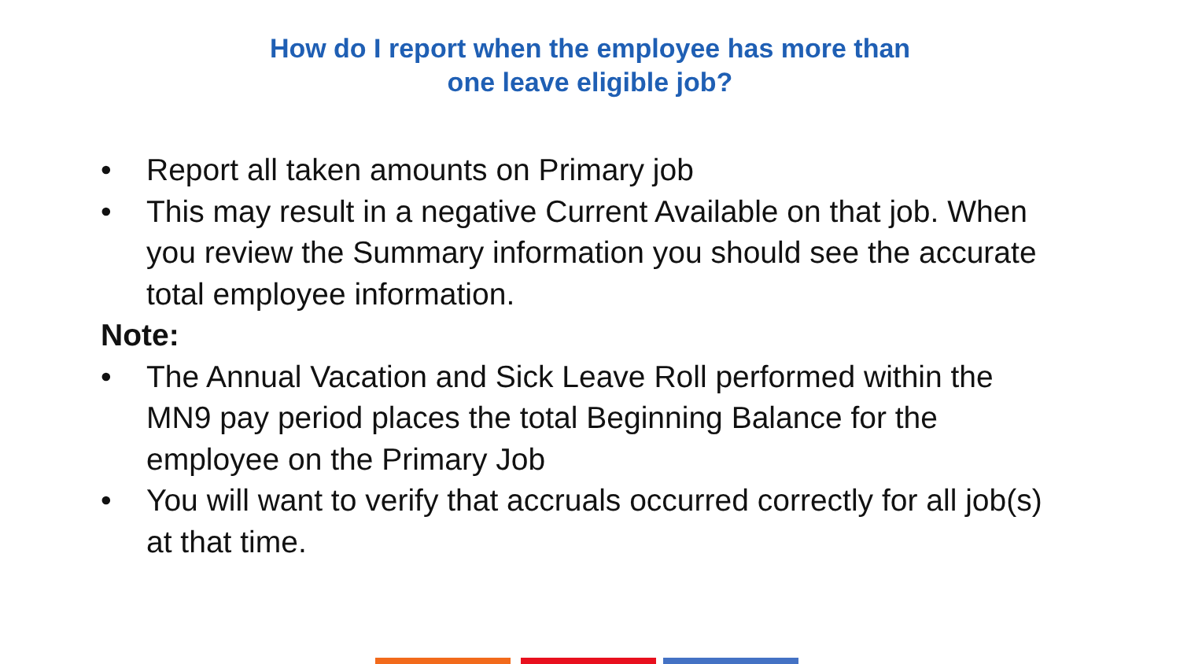How do I report when the employee has more than
one leave eligible job?
• Report all taken amounts on Primary job
• This may result in a negative Current Available on that job. When you review the Summary information you should see the accurate total employee information.
Note:
• The Annual Vacation and Sick Leave Roll performed within the MN9 pay period places the total Beginning Balance for the employee on the Primary Job
• You will want to verify that accruals occurred correctly for all job(s) at that time.